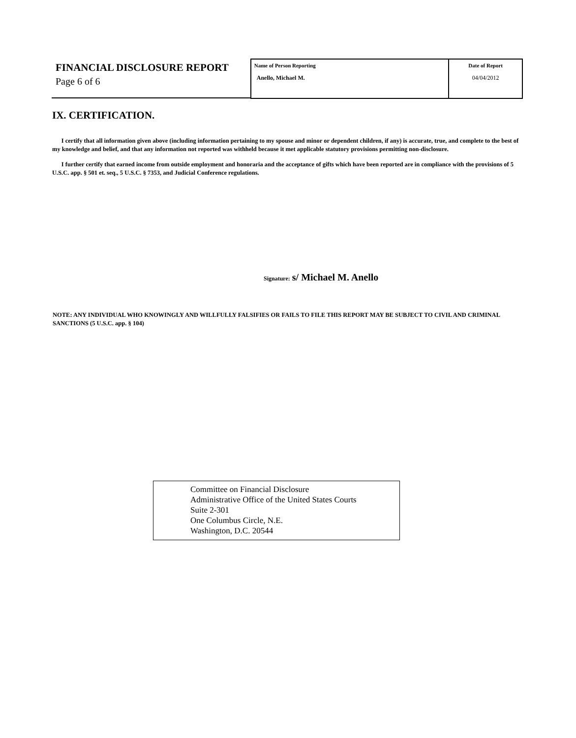FINANCIAL DISCLOSURE REPORT
Page 6 of 6
| Name of Person Reporting Anello, Michael M. | Date of Report 04/04/2012 |
IX. CERTIFICATION.
I certify that all information given above (including information pertaining to my spouse and minor or dependent children, if any) is accurate, true, and complete to the best of my knowledge and belief, and that any information not reported was withheld because it met applicable statutory provisions permitting non-disclosure.
I further certify that earned income from outside employment and honoraria and the acceptance of gifts which have been reported are in compliance with the provisions of 5 U.S.C. app. § 501 et. seq., 5 U.S.C. § 7353, and Judicial Conference regulations.
Signature: s/ Michael M. Anello
NOTE: ANY INDIVIDUAL WHO KNOWINGLY AND WILLFULLY FALSIFIES OR FAILS TO FILE THIS REPORT MAY BE SUBJECT TO CIVIL AND CRIMINAL SANCTIONS (5 U.S.C. app. § 104)
Committee on Financial Disclosure
Administrative Office of the United States Courts
Suite 2-301
One Columbus Circle, N.E.
Washington, D.C. 20544